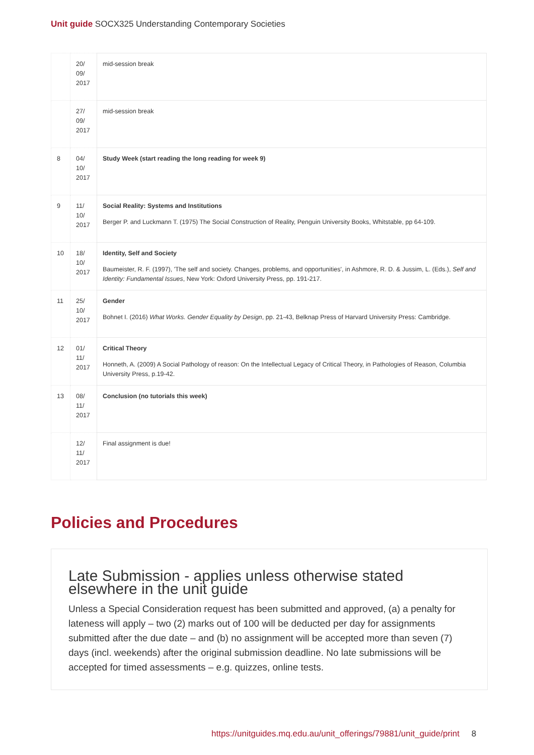Unit guide SOCX325 Understanding Contemporary Societies
| | 20/ 09/ 2017 | mid-session break |
| | 27/ 09/ 2017 | mid-session break |
| 8 | 04/ 10/ 2017 | Study Week (start reading the long reading for week 9) |
| 9 | 11/ 10/ 2017 | Social Reality: Systems and Institutions Berger P. and Luckmann T. (1975) The Social Construction of Reality, Penguin University Books, Whitstable, pp 64-109. |
| 10 | 18/ 10/ 2017 | Identity, Self and Society Baumeister, R. F. (1997), 'The self and society. Changes, problems, and opportunities', in Ashmore, R. D. & Jussim, L. (Eds.), Self and Identity: Fundamental Issues , New York: Oxford University Press, pp. 191-217. |
| 11 | 25/ 10/ 2017 | Gender Bohnet I. (2016) What Works. Gender Equality by Design , pp. 21-43, Belknap Press of Harvard University Press: Cambridge. |
| 12 | 01/ 11/ 2017 | Critical Theory Honneth, A. (2009) A Social Pathology of reason: On the Intellectual Legacy of Critical Theory, in Pathologies of Reason, Columbia University Press, p.19-42. |
| 13 | 08/ 11/ 2017 | Conclusion (no tutorials this week) |
| | 12/ 11/ 2017 | Final assignment is due! |
Policies and Procedures
Late Submission - applies unless otherwise stated elsewhere in the unit guide
Unless a Special Consideration request has been submitted and approved, (a) a penalty for lateness will apply – two (2) marks out of 100 will be deducted per day for assignments submitted after the due date – and (b) no assignment will be accepted more than seven (7) days (incl. weekends) after the original submission deadline. No late submissions will be accepted for timed assessments – e.g. quizzes, online tests.
https://unitguides.mq.edu.au/unit_offerings/79881/unit_guide/print 8